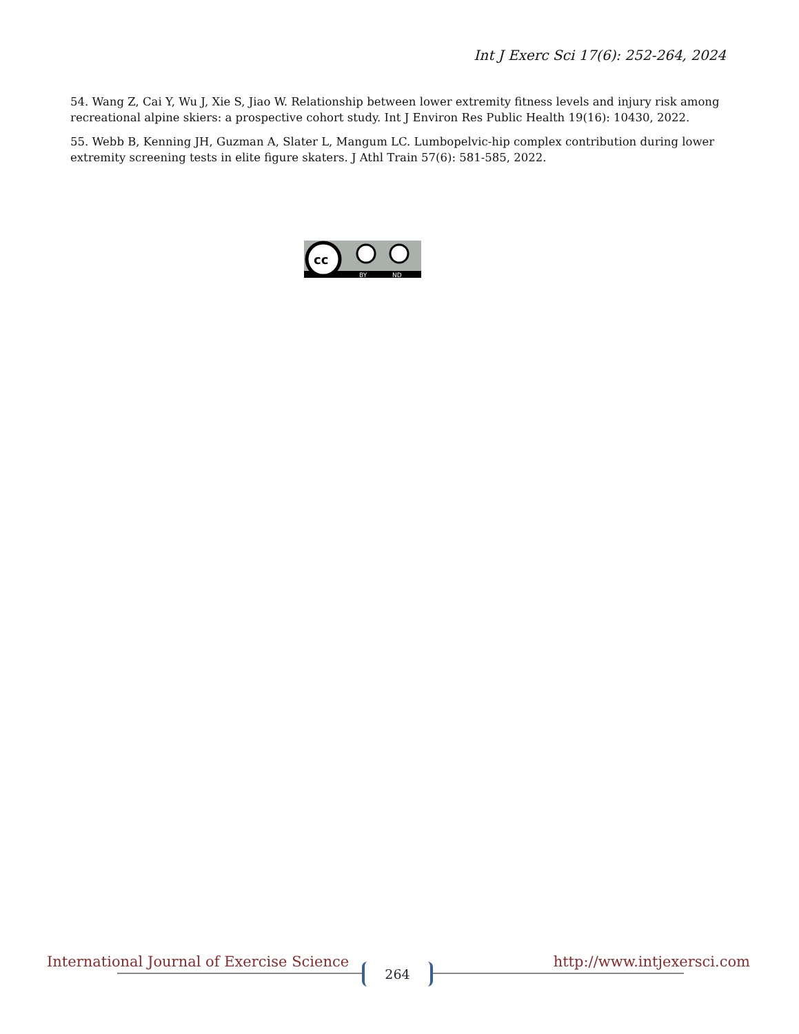Int J Exerc Sci 17(6): 252-264, 2024
54. Wang Z, Cai Y, Wu J, Xie S, Jiao W. Relationship between lower extremity fitness levels and injury risk among recreational alpine skiers: a prospective cohort study. Int J Environ Res Public Health 19(16): 10430, 2022.
55. Webb B, Kenning JH, Guzman A, Slater L, Mangum LC. Lumbopelvic-hip complex contribution during lower extremity screening tests in elite figure skaters. J Athl Train 57(6): 581-585, 2022.
cc
BY
ND
International Journal of Exercise Science http://www.intjexersci.com 264